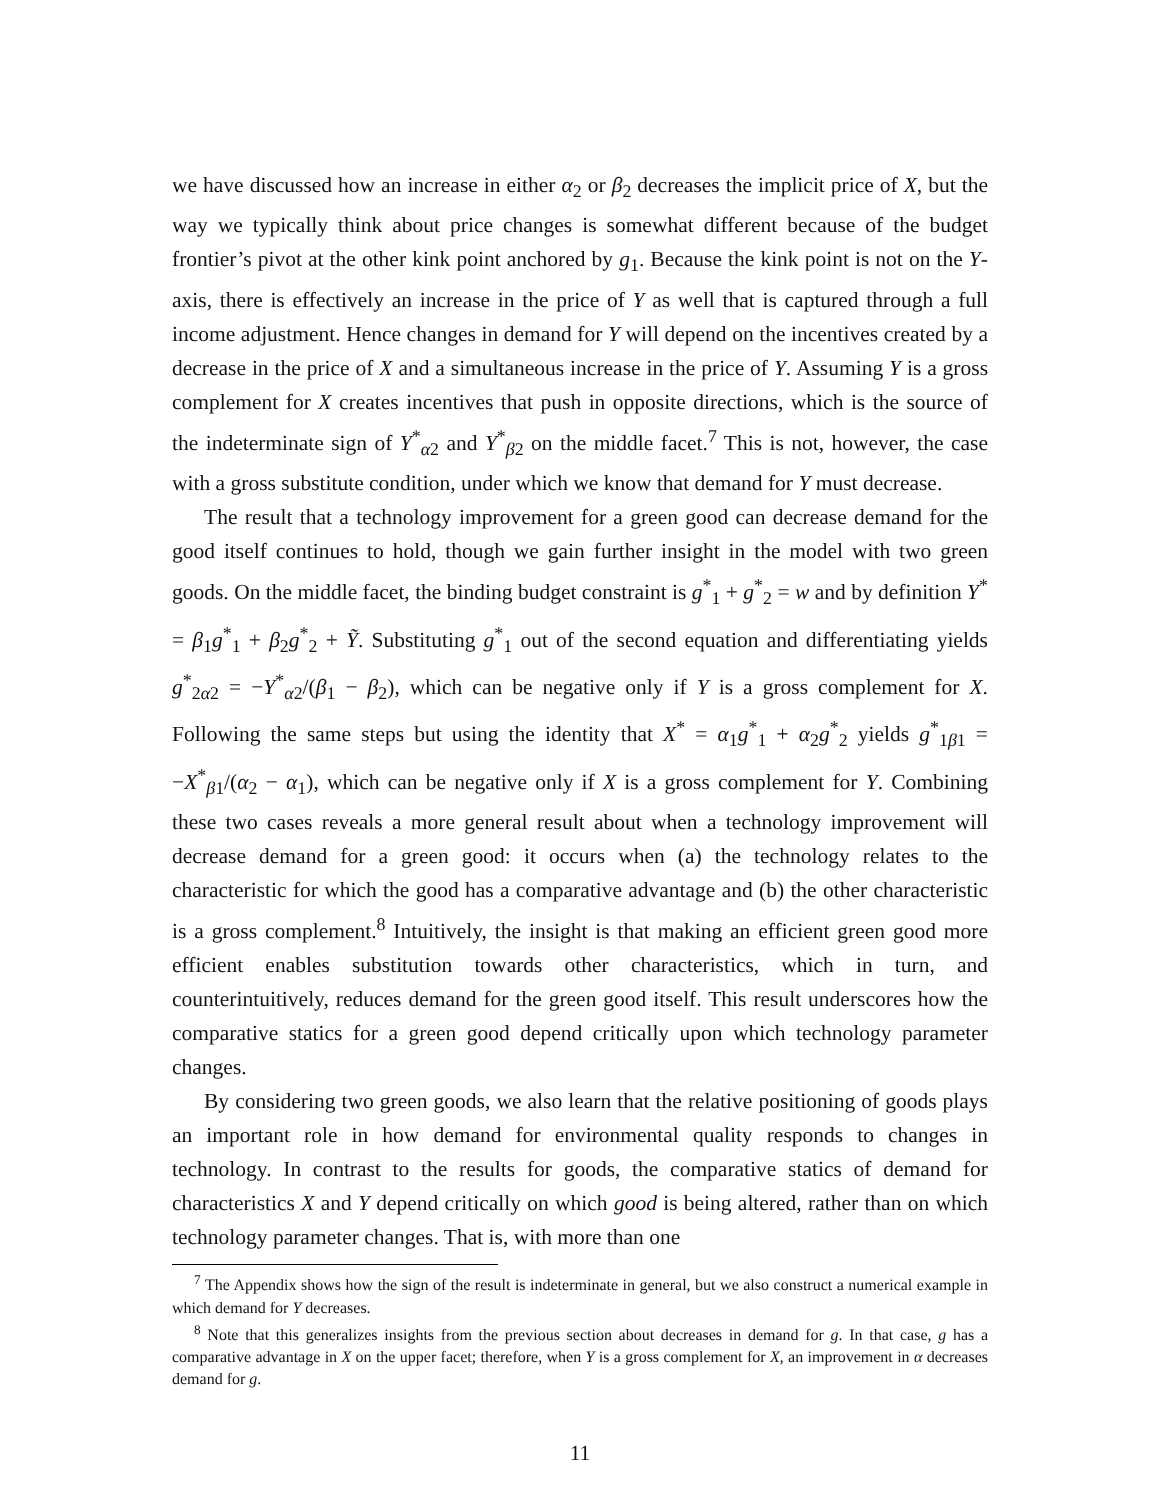we have discussed how an increase in either α<sub>2</sub> or β<sub>2</sub> decreases the implicit price of X, but the way we typically think about price changes is somewhat different because of the budget frontier’s pivot at the other kink point anchored by g<sub>1</sub>. Because the kink point is not on the Y-axis, there is effectively an increase in the price of Y as well that is captured through a full income adjustment. Hence changes in demand for Y will depend on the incentives created by a decrease in the price of X and a simultaneous increase in the price of Y. Assuming Y is a gross complement for X creates incentives that push in opposite directions, which is the source of the indeterminate sign of Y<sup>*</sup><sub>α2</sub> and Y<sup>*</sup><sub>β2</sub> on the middle facet.<sup>7</sup> This is not, however, the case with a gross substitute condition, under which we know that demand for Y must decrease.
The result that a technology improvement for a green good can decrease demand for the good itself continues to hold, though we gain further insight in the model with two green goods. On the middle facet, the binding budget constraint is g<sup>*</sup><sub>1</sub> + g<sup>*</sup><sub>2</sub> = w and by definition Y<sup>*</sup> = β<sub>1</sub>g<sup>*</sup><sub>1</sub> + β<sub>2</sub>g<sup>*</sup><sub>2</sub> + Ỹ. Substituting g<sup>*</sup><sub>1</sub> out of the second equation and differentiating yields g<sup>*</sup><sub>2α2</sub> = −Y<sup>*</sup><sub>α2</sub>/(β<sub>1</sub> − β<sub>2</sub>), which can be negative only if Y is a gross complement for X. Following the same steps but using the identity that X<sup>*</sup> = α<sub>1</sub>g<sup>*</sup><sub>1</sub> + α<sub>2</sub>g<sup>*</sup><sub>2</sub> yields g<sup>*</sup><sub>1β1</sub> = −X<sup>*</sup><sub>β1</sub>/(α<sub>2</sub> − α<sub>1</sub>), which can be negative only if X is a gross complement for Y. Combining these two cases reveals a more general result about when a technology improvement will decrease demand for a green good: it occurs when (a) the technology relates to the characteristic for which the good has a comparative advantage and (b) the other characteristic is a gross complement.<sup>8</sup> Intuitively, the insight is that making an efficient green good more efficient enables substitution towards other characteristics, which in turn, and counterintuitively, reduces demand for the green good itself. This result underscores how the comparative statics for a green good depend critically upon which technology parameter changes.
By considering two green goods, we also learn that the relative positioning of goods plays an important role in how demand for environmental quality responds to changes in technology. In contrast to the results for goods, the comparative statics of demand for characteristics X and Y depend critically on which good is being altered, rather than on which technology parameter changes. That is, with more than one
<sup>7</sup> The Appendix shows how the sign of the result is indeterminate in general, but we also construct a numerical example in which demand for Y decreases.
<sup>8</sup> Note that this generalizes insights from the previous section about decreases in demand for g. In that case, g has a comparative advantage in X on the upper facet; therefore, when Y is a gross complement for X, an improvement in α decreases demand for g.
11